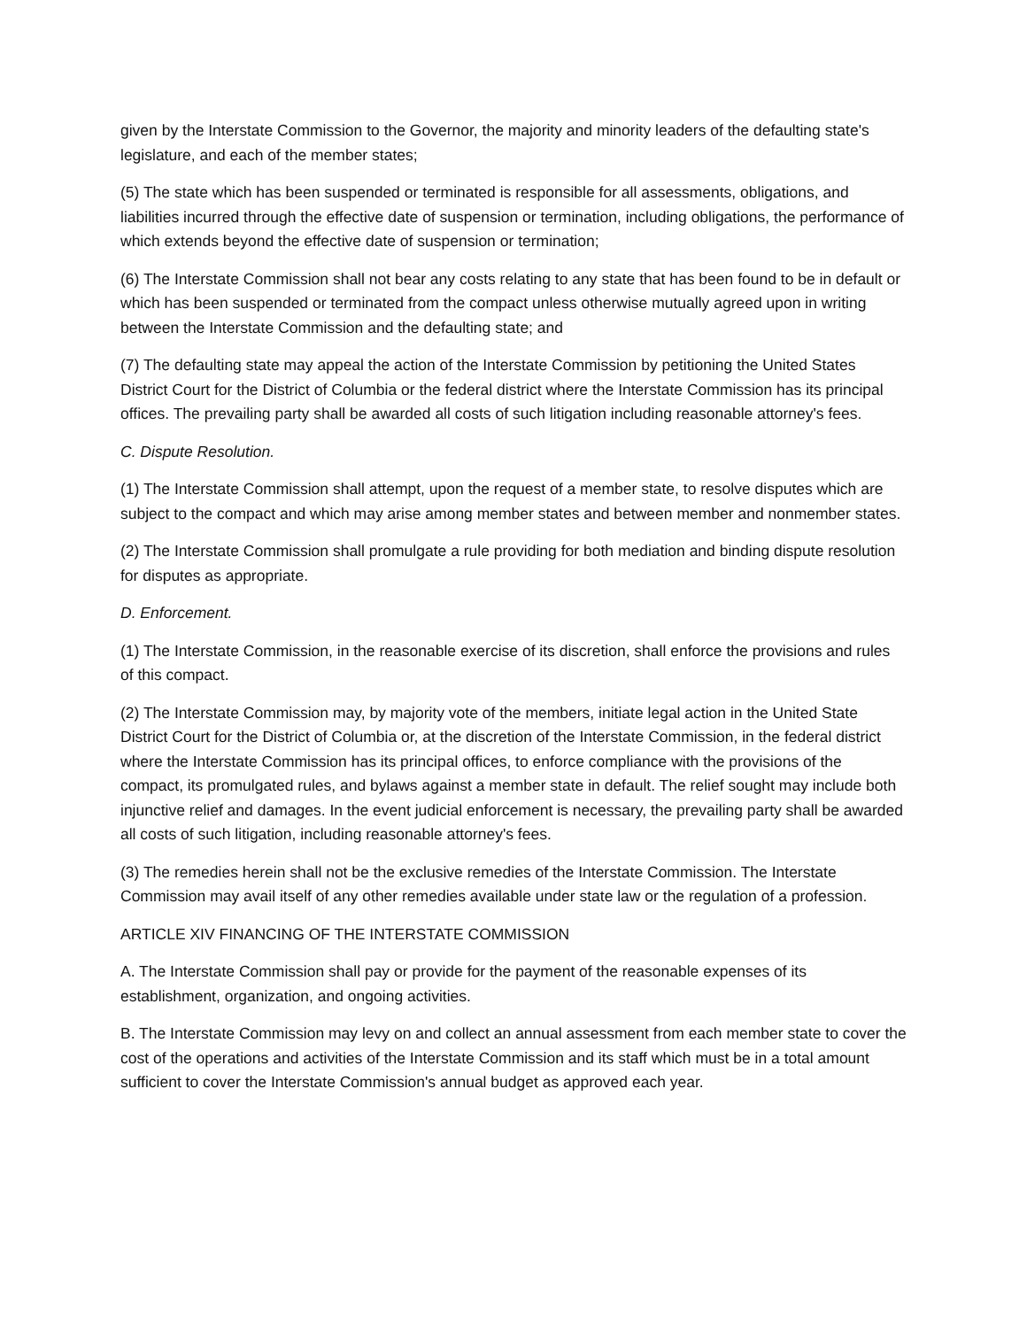given by the Interstate Commission to the Governor, the majority and minority leaders of the defaulting state's legislature, and each of the member states;
(5) The state which has been suspended or terminated is responsible for all assessments, obligations, and liabilities incurred through the effective date of suspension or termination, including obligations, the performance of which extends beyond the effective date of suspension or termination;
(6) The Interstate Commission shall not bear any costs relating to any state that has been found to be in default or which has been suspended or terminated from the compact unless otherwise mutually agreed upon in writing between the Interstate Commission and the defaulting state; and
(7) The defaulting state may appeal the action of the Interstate Commission by petitioning the United States District Court for the District of Columbia or the federal district where the Interstate Commission has its principal offices. The prevailing party shall be awarded all costs of such litigation including reasonable attorney's fees.
C. Dispute Resolution.
(1) The Interstate Commission shall attempt, upon the request of a member state, to resolve disputes which are subject to the compact and which may arise among member states and between member and nonmember states.
(2) The Interstate Commission shall promulgate a rule providing for both mediation and binding dispute resolution for disputes as appropriate.
D. Enforcement.
(1) The Interstate Commission, in the reasonable exercise of its discretion, shall enforce the provisions and rules of this compact.
(2) The Interstate Commission may, by majority vote of the members, initiate legal action in the United State District Court for the District of Columbia or, at the discretion of the Interstate Commission, in the federal district where the Interstate Commission has its principal offices, to enforce compliance with the provisions of the compact, its promulgated rules, and bylaws against a member state in default. The relief sought may include both injunctive relief and damages. In the event judicial enforcement is necessary, the prevailing party shall be awarded all costs of such litigation, including reasonable attorney's fees.
(3) The remedies herein shall not be the exclusive remedies of the Interstate Commission. The Interstate Commission may avail itself of any other remedies available under state law or the regulation of a profession.
ARTICLE XIV FINANCING OF THE INTERSTATE COMMISSION
A. The Interstate Commission shall pay or provide for the payment of the reasonable expenses of its establishment, organization, and ongoing activities.
B. The Interstate Commission may levy on and collect an annual assessment from each member state to cover the cost of the operations and activities of the Interstate Commission and its staff which must be in a total amount sufficient to cover the Interstate Commission's annual budget as approved each year.